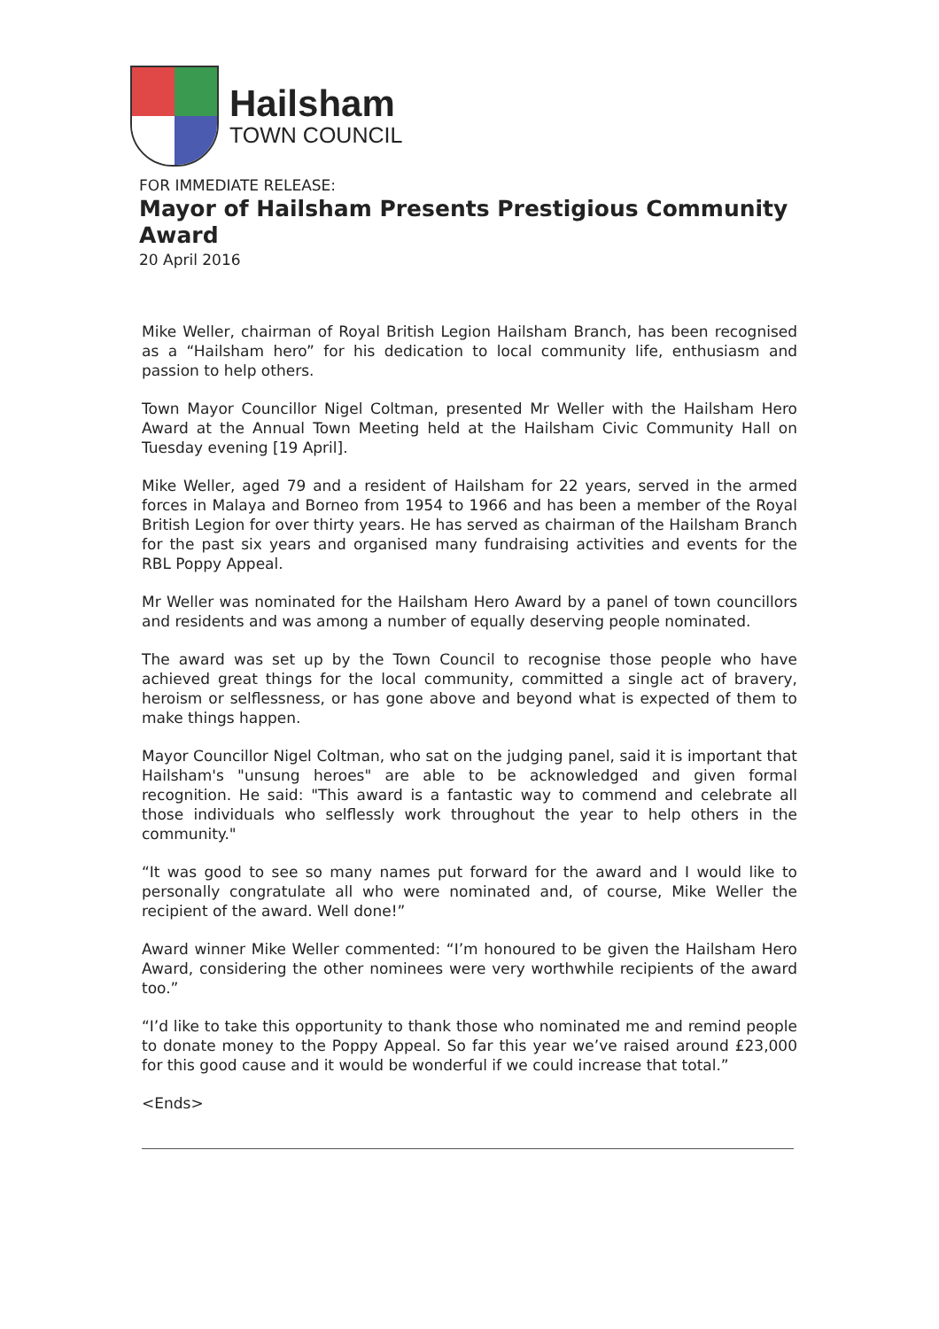Hailsham
TOWN COUNCIL
FOR IMMEDIATE RELEASE:
Mayor of Hailsham Presents Prestigious Community Award
20 April 2016
Mike Weller, chairman of Royal British Legion Hailsham Branch, has been recognised as a “Hailsham hero” for his dedication to local community life, enthusiasm and passion to help others.
Town Mayor Councillor Nigel Coltman, presented Mr Weller with the Hailsham Hero Award at the Annual Town Meeting held at the Hailsham Civic Community Hall on Tuesday evening [19 April].
Mike Weller, aged 79 and a resident of Hailsham for 22 years, served in the armed forces in Malaya and Borneo from 1954 to 1966 and has been a member of the Royal British Legion for over thirty years. He has served as chairman of the Hailsham Branch for the past six years and organised many fundraising activities and events for the RBL Poppy Appeal.
Mr Weller was nominated for the Hailsham Hero Award by a panel of town councillors and residents and was among a number of equally deserving people nominated.
The award was set up by the Town Council to recognise those people who have achieved great things for the local community, committed a single act of bravery, heroism or selflessness, or has gone above and beyond what is expected of them to make things happen.
Mayor Councillor Nigel Coltman, who sat on the judging panel, said it is important that Hailsham's "unsung heroes" are able to be acknowledged and given formal recognition. He said: "This award is a fantastic way to commend and celebrate all those individuals who selflessly work throughout the year to help others in the community."
“It was good to see so many names put forward for the award and I would like to personally congratulate all who were nominated and, of course, Mike Weller the recipient of the award. Well done!”
Award winner Mike Weller commented: “I’m honoured to be given the Hailsham Hero Award, considering the other nominees were very worthwhile recipients of the award too.”
“I’d like to take this opportunity to thank those who nominated me and remind people to donate money to the Poppy Appeal. So far this year we’ve raised around £23,000 for this good cause and it would be wonderful if we could increase that total.”
<Ends>